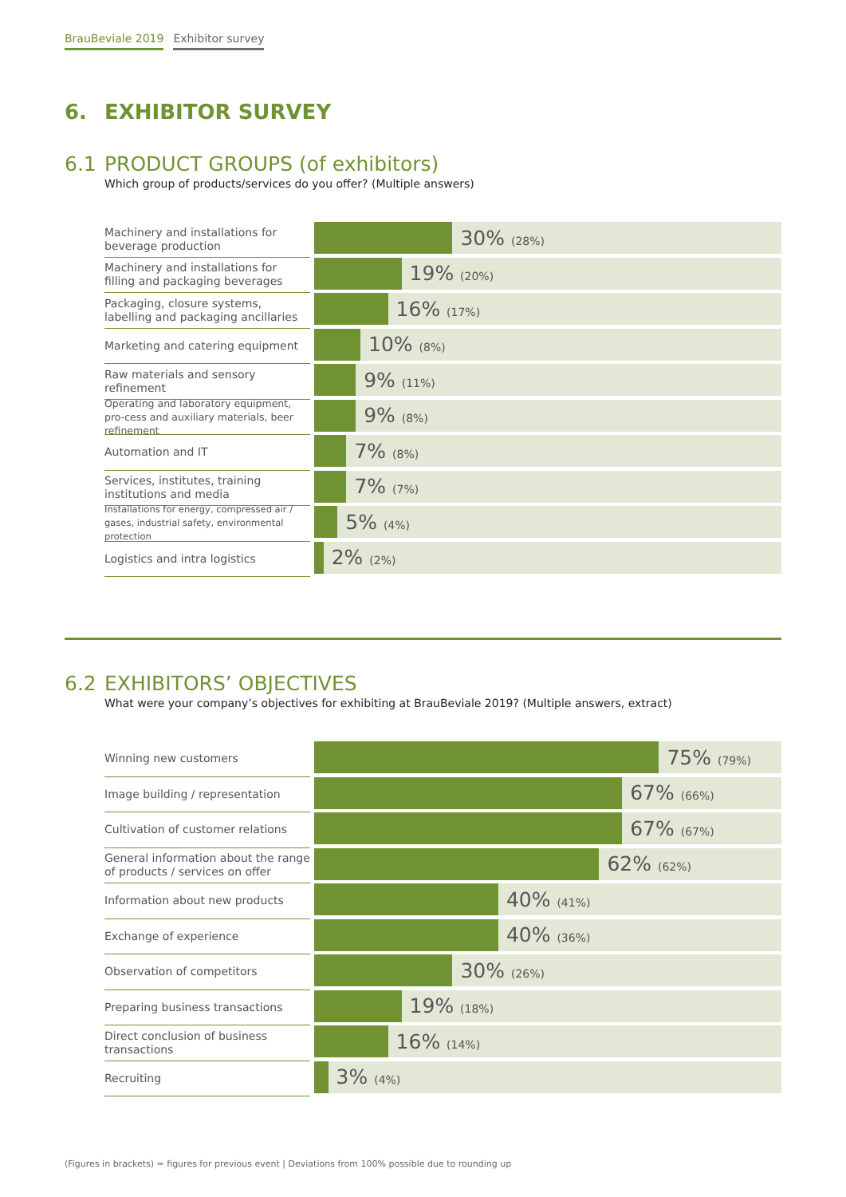BrauBeviale 2019 Exhibitor survey
6. EXHIBITOR SURVEY
6.1 PRODUCT GROUPS (of exhibitors)
Which group of products/services do you offer? (Multiple answers)
Machinery and installations for beverage production
30% (28%)
Machinery and installations for filling and packaging beverages
19% (20%)
Packaging, closure systems, labelling and packaging ancillaries
16% (17%)
Marketing and catering equipment
10% (8%)
Raw materials and sensory refinement
9% (11%)
Operating and laboratory equipment, pro-cess and auxiliary materials, beer refinement
9% (8%)
Automation and IT
7% (8%)
Services, institutes, training institutions and media
7% (7%)
Installations for energy, compressed air / gases, industrial safety, environmental protection
5% (4%)
Logistics and intra logistics
2% (2%)
6.2 EXHIBITORS’ OBJECTIVES
What were your company’s objectives for exhibiting at BrauBeviale 2019? (Multiple answers, extract)
Winning new customers
75% (79%)
Image building / representation
67% (66%)
Cultivation of customer relations
67% (67%)
General information about the range of products / services on offer
62% (62%)
Information about new products
40% (41%)
Exchange of experience
40% (36%)
Observation of competitors
30% (26%)
Preparing business transactions
19% (18%)
Direct conclusion of business transactions
16% (14%)
Recruiting
3% (4%)
(Figures in brackets) = figures for previous event | Deviations from 100% possible due to rounding up